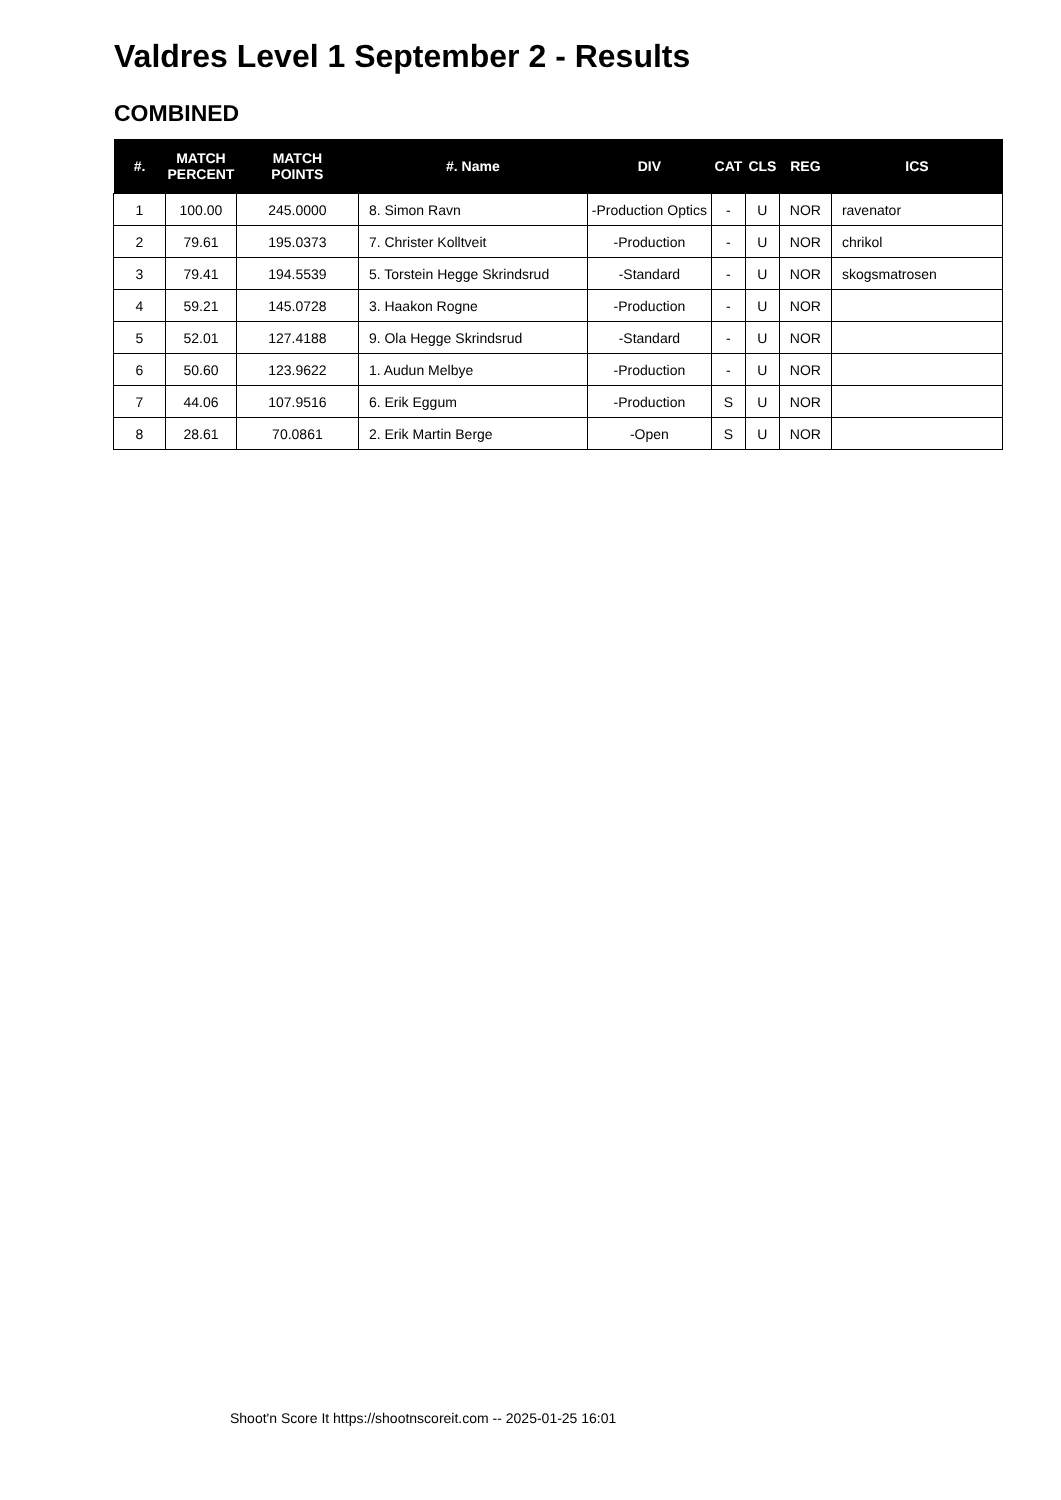Valdres Level 1 September 2 - Results
COMBINED
| #. | MATCH PERCENT | MATCH POINTS | #. Name | DIV | CAT | CLS | REG | ICS |
| --- | --- | --- | --- | --- | --- | --- | --- | --- |
| 1 | 100.00 | 245.0000 | 8. Simon Ravn | -Production Optics | - | U | NOR | ravenator |
| 2 | 79.61 | 195.0373 | 7. Christer Kolltveit | -Production | - | U | NOR | chrikol |
| 3 | 79.41 | 194.5539 | 5. Torstein Hegge Skrindsrud | -Standard | - | U | NOR | skogsmatrosen |
| 4 | 59.21 | 145.0728 | 3. Haakon Rogne | -Production | - | U | NOR | |
| 5 | 52.01 | 127.4188 | 9. Ola Hegge Skrindsrud | -Standard | - | U | NOR | |
| 6 | 50.60 | 123.9622 | 1. Audun Melbye | -Production | - | U | NOR | |
| 7 | 44.06 | 107.9516 | 6. Erik Eggum | -Production | S | U | NOR | |
| 8 | 28.61 | 70.0861 | 2. Erik Martin Berge | -Open | S | U | NOR | |
Shoot'n Score It https://shootnscoreit.com -- 2025-01-25 16:01